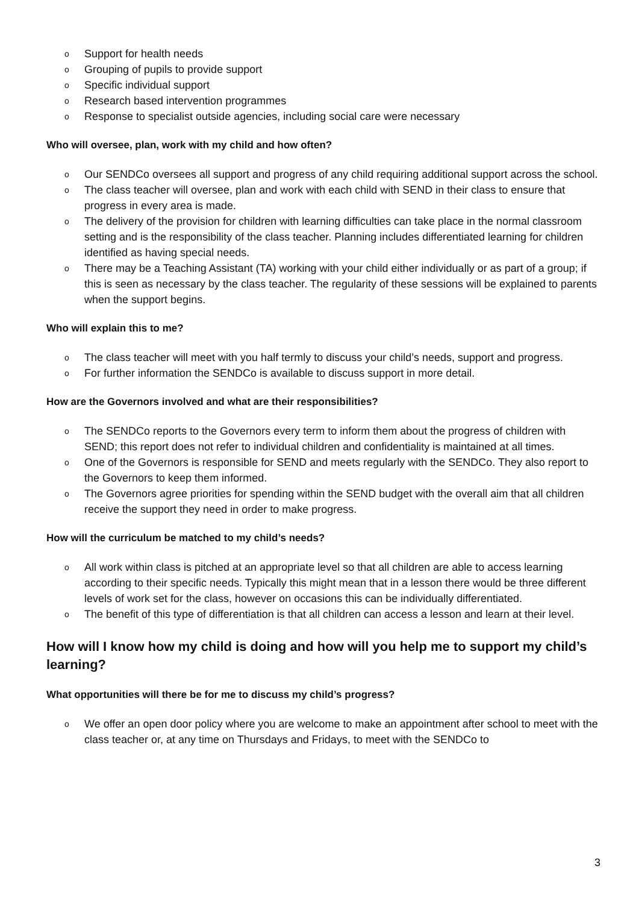o Support for health needs
o Grouping of pupils to provide support
o Specific individual support
o Research based intervention programmes
o Response to specialist outside agencies, including social care were necessary
Who will oversee, plan, work with my child and how often?
o Our SENDCo oversees all support and progress of any child requiring additional support across the school.
o The class teacher will oversee, plan and work with each child with SEND in their class to ensure that progress in every area is made.
o The delivery of the provision for children with learning difficulties can take place in the normal classroom setting and is the responsibility of the class teacher. Planning includes differentiated learning for children identified as having special needs.
o There may be a Teaching Assistant (TA) working with your child either individually or as part of a group; if this is seen as necessary by the class teacher. The regularity of these sessions will be explained to parents when the support begins.
Who will explain this to me?
o The class teacher will meet with you half termly to discuss your child’s needs, support and progress.
o For further information the SENDCo is available to discuss support in more detail.
How are the Governors involved and what are their responsibilities?
o The SENDCo reports to the Governors every term to inform them about the progress of children with SEND; this report does not refer to individual children and confidentiality is maintained at all times.
o One of the Governors is responsible for SEND and meets regularly with the SENDCo. They also report to the Governors to keep them informed.
o The Governors agree priorities for spending within the SEND budget with the overall aim that all children receive the support they need in order to make progress.
How will the curriculum be matched to my child’s needs?
o All work within class is pitched at an appropriate level so that all children are able to access learning according to their specific needs. Typically this might mean that in a lesson there would be three different levels of work set for the class, however on occasions this can be individually differentiated.
o The benefit of this type of differentiation is that all children can access a lesson and learn at their level.
How will I know how my child is doing and how will you help me to support my child’s learning?
What opportunities will there be for me to discuss my child’s progress?
o We offer an open door policy where you are welcome to make an appointment after school to meet with the class teacher or, at any time on Thursdays and Fridays, to meet with the SENDCo to
3